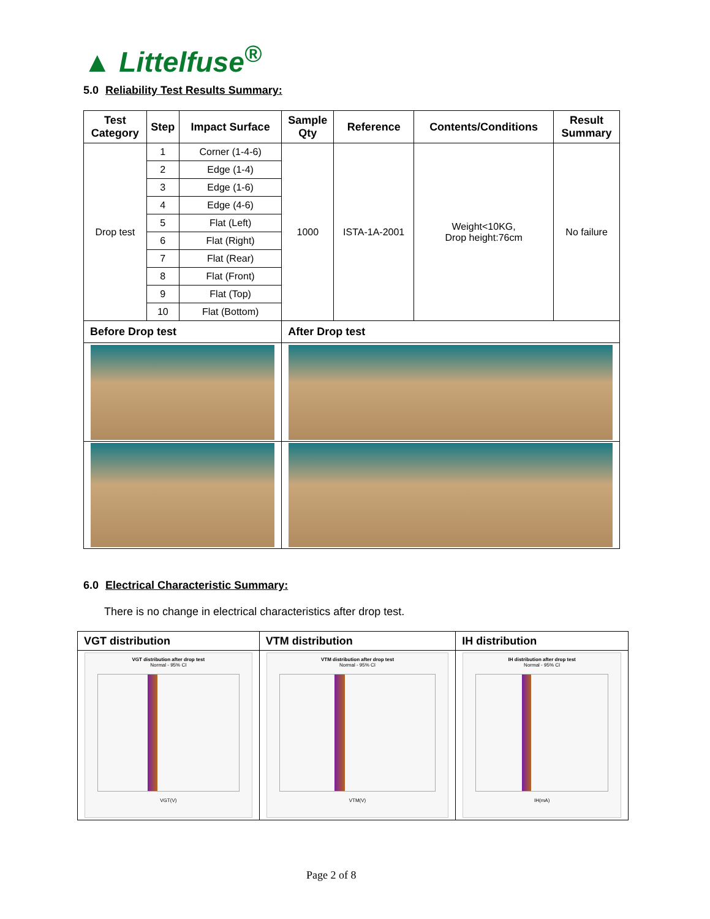▲ Littelfuse<sup>®</sup>
5.0 Reliability Test Results Summary:
| Test Category | Step | Impact Surface | Sample Qty | Reference | Contents/Conditions | Result Summary |
| --- | --- | --- | --- | --- | --- | --- |
| Drop test | 1 | Corner (1-4-6) | 1000 | ISTA-1A-2001 | Weight<10KG, Drop height:76cm | No failure |
| | 2 | Edge (1-4) | | | | |
| | 3 | Edge (1-6) | | | | |
| | 4 | Edge (4-6) | | | | |
| | 5 | Flat (Left) | | | | |
| | 6 | Flat (Right) | | | | |
| | 7 | Flat (Rear) | | | | |
| | 8 | Flat (Front) | | | | |
| | 9 | Flat (Top) | | | | |
| | 10 | Flat (Bottom) | | | | |
| Before Drop test | | | After Drop test | | | |
6.0 Electrical Characteristic Summary:
There is no change in electrical characteristics after drop test.
| VGT distribution | VTM distribution | IH distribution |
| --- | --- | --- |
| VGT distribution after drop test Normal - 95% CI VGT(V) | VTM distribution after drop test Normal - 95% CI VTM(V) | IH distribution after drop test Normal - 95% CI IH(mA) |
Page 2 of 8